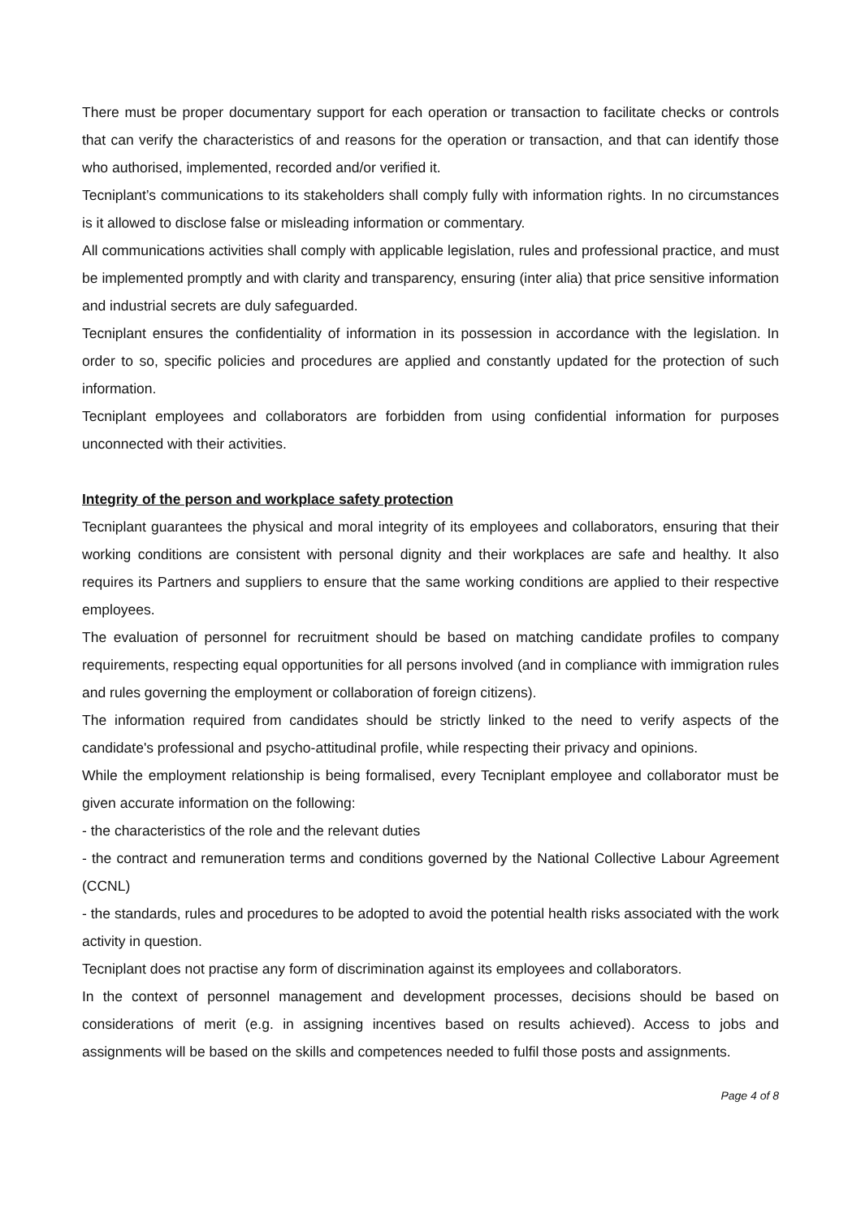There must be proper documentary support for each operation or transaction to facilitate checks or controls that can verify the characteristics of and reasons for the operation or transaction, and that can identify those who authorised, implemented, recorded and/or verified it.
Tecniplant’s communications to its stakeholders shall comply fully with information rights. In no circumstances is it allowed to disclose false or misleading information or commentary.
All communications activities shall comply with applicable legislation, rules and professional practice, and must be implemented promptly and with clarity and transparency, ensuring (inter alia) that price sensitive information and industrial secrets are duly safeguarded.
Tecniplant ensures the confidentiality of information in its possession in accordance with the legislation. In order to so, specific policies and procedures are applied and constantly updated for the protection of such information.
Tecniplant employees and collaborators are forbidden from using confidential information for purposes unconnected with their activities.
Integrity of the person and workplace safety protection
Tecniplant guarantees the physical and moral integrity of its employees and collaborators, ensuring that their working conditions are consistent with personal dignity and their workplaces are safe and healthy. It also requires its Partners and suppliers to ensure that the same working conditions are applied to their respective employees.
The evaluation of personnel for recruitment should be based on matching candidate profiles to company requirements, respecting equal opportunities for all persons involved (and in compliance with immigration rules and rules governing the employment or collaboration of foreign citizens).
The information required from candidates should be strictly linked to the need to verify aspects of the candidate's professional and psycho-attitudinal profile, while respecting their privacy and opinions.
While the employment relationship is being formalised, every Tecniplant employee and collaborator must be given accurate information on the following:
- the characteristics of the role and the relevant duties
- the contract and remuneration terms and conditions governed by the National Collective Labour Agreement (CCNL)
- the standards, rules and procedures to be adopted to avoid the potential health risks associated with the work activity in question.
Tecniplant does not practise any form of discrimination against its employees and collaborators.
In the context of personnel management and development processes, decisions should be based on considerations of merit (e.g. in assigning incentives based on results achieved). Access to jobs and assignments will be based on the skills and competences needed to fulfil those posts and assignments.
Page 4 of 8